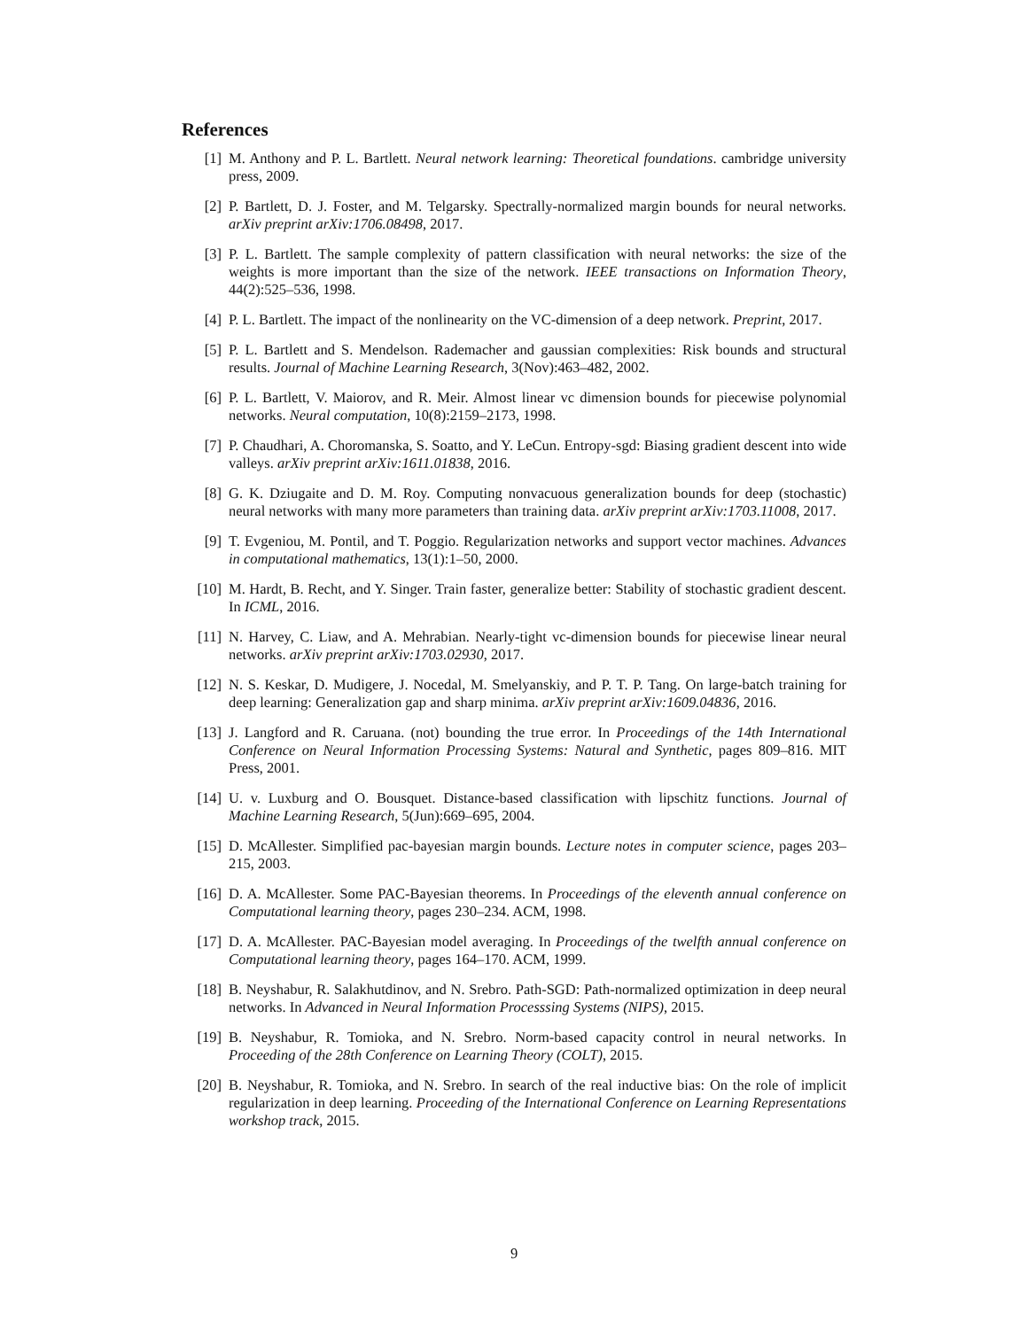References
[1] M. Anthony and P. L. Bartlett. Neural network learning: Theoretical foundations. cambridge university press, 2009.
[2] P. Bartlett, D. J. Foster, and M. Telgarsky. Spectrally-normalized margin bounds for neural networks. arXiv preprint arXiv:1706.08498, 2017.
[3] P. L. Bartlett. The sample complexity of pattern classification with neural networks: the size of the weights is more important than the size of the network. IEEE transactions on Information Theory, 44(2):525–536, 1998.
[4] P. L. Bartlett. The impact of the nonlinearity on the VC-dimension of a deep network. Preprint, 2017.
[5] P. L. Bartlett and S. Mendelson. Rademacher and gaussian complexities: Risk bounds and structural results. Journal of Machine Learning Research, 3(Nov):463–482, 2002.
[6] P. L. Bartlett, V. Maiorov, and R. Meir. Almost linear vc dimension bounds for piecewise polynomial networks. Neural computation, 10(8):2159–2173, 1998.
[7] P. Chaudhari, A. Choromanska, S. Soatto, and Y. LeCun. Entropy-sgd: Biasing gradient descent into wide valleys. arXiv preprint arXiv:1611.01838, 2016.
[8] G. K. Dziugaite and D. M. Roy. Computing nonvacuous generalization bounds for deep (stochastic) neural networks with many more parameters than training data. arXiv preprint arXiv:1703.11008, 2017.
[9] T. Evgeniou, M. Pontil, and T. Poggio. Regularization networks and support vector machines. Advances in computational mathematics, 13(1):1–50, 2000.
[10] M. Hardt, B. Recht, and Y. Singer. Train faster, generalize better: Stability of stochastic gradient descent. In ICML, 2016.
[11] N. Harvey, C. Liaw, and A. Mehrabian. Nearly-tight vc-dimension bounds for piecewise linear neural networks. arXiv preprint arXiv:1703.02930, 2017.
[12] N. S. Keskar, D. Mudigere, J. Nocedal, M. Smelyanskiy, and P. T. P. Tang. On large-batch training for deep learning: Generalization gap and sharp minima. arXiv preprint arXiv:1609.04836, 2016.
[13] J. Langford and R. Caruana. (not) bounding the true error. In Proceedings of the 14th International Conference on Neural Information Processing Systems: Natural and Synthetic, pages 809–816. MIT Press, 2001.
[14] U. v. Luxburg and O. Bousquet. Distance-based classification with lipschitz functions. Journal of Machine Learning Research, 5(Jun):669–695, 2004.
[15] D. McAllester. Simplified pac-bayesian margin bounds. Lecture notes in computer science, pages 203–215, 2003.
[16] D. A. McAllester. Some PAC-Bayesian theorems. In Proceedings of the eleventh annual conference on Computational learning theory, pages 230–234. ACM, 1998.
[17] D. A. McAllester. PAC-Bayesian model averaging. In Proceedings of the twelfth annual conference on Computational learning theory, pages 164–170. ACM, 1999.
[18] B. Neyshabur, R. Salakhutdinov, and N. Srebro. Path-SGD: Path-normalized optimization in deep neural networks. In Advanced in Neural Information Processsing Systems (NIPS), 2015.
[19] B. Neyshabur, R. Tomioka, and N. Srebro. Norm-based capacity control in neural networks. In Proceeding of the 28th Conference on Learning Theory (COLT), 2015.
[20] B. Neyshabur, R. Tomioka, and N. Srebro. In search of the real inductive bias: On the role of implicit regularization in deep learning. Proceeding of the International Conference on Learning Representations workshop track, 2015.
9